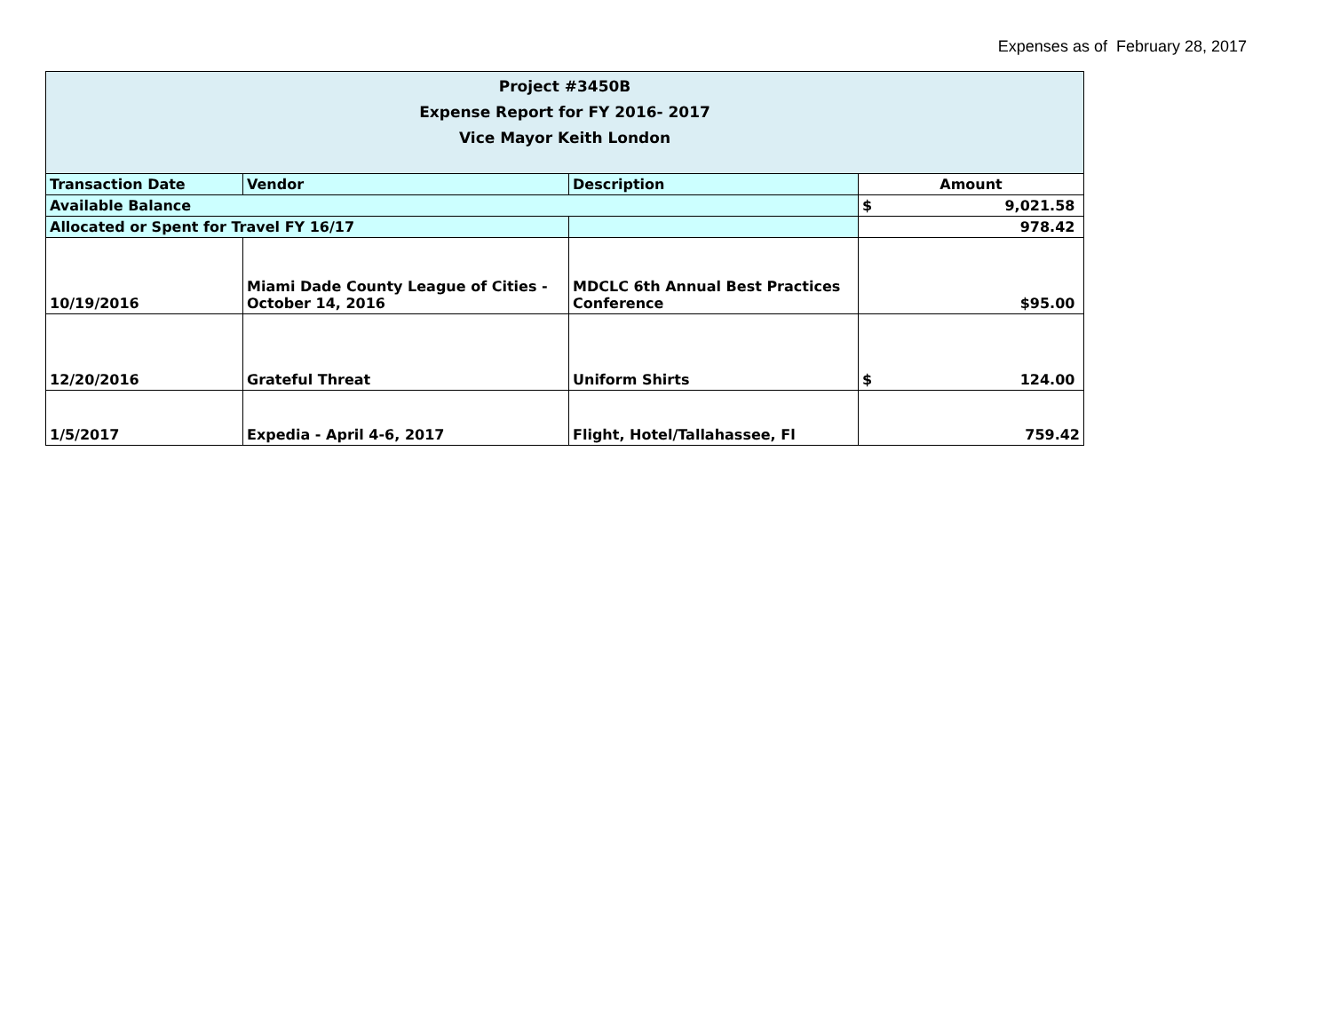Expenses as of February 28, 2017
| Project #3450B Expense Report for FY 2016- 2017 Vice Mayor Keith London | | | |
| Transaction Date | Vendor | Description | Amount |
| Available Balance | | | $ 9,021.58 |
| Allocated or Spent for Travel FY 16/17 | | | 978.42 |
| 10/19/2016 | Miami Dade County League of Cities - October 14, 2016 | MDCLC 6th Annual Best Practices Conference | $95.00 |
| 12/20/2016 | Grateful Threat | Uniform Shirts | $ 124.00 |
| 1/5/2017 | Expedia - April 4-6, 2017 | Flight, Hotel/Tallahassee, Fl | 759.42 |